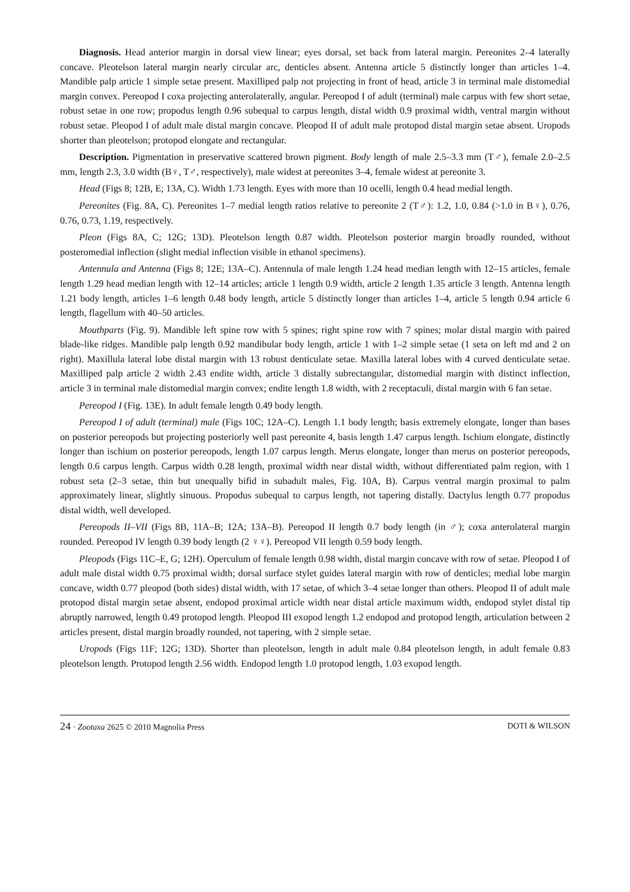Diagnosis. Head anterior margin in dorsal view linear; eyes dorsal, set back from lateral margin. Pereonites 2–4 laterally concave. Pleotelson lateral margin nearly circular arc, denticles absent. Antenna article 5 distinctly longer than articles 1–4. Mandible palp article 1 simple setae present. Maxilliped palp not projecting in front of head, article 3 in terminal male distomedial margin convex. Pereopod I coxa projecting anterolaterally, angular. Pereopod I of adult (terminal) male carpus with few short setae, robust setae in one row; propodus length 0.96 subequal to carpus length, distal width 0.9 proximal width, ventral margin without robust setae. Pleopod I of adult male distal margin concave. Pleopod II of adult male protopod distal margin setae absent. Uropods shorter than pleotelson; protopod elongate and rectangular.
Description. Pigmentation in preservative scattered brown pigment. Body length of male 2.5–3.3 mm (T♂), female 2.0–2.5 mm, length 2.3, 3.0 width (B♀, T♂, respectively), male widest at pereonites 3–4, female widest at pereonite 3.
Head (Figs 8; 12B, E; 13A, C). Width 1.73 length. Eyes with more than 10 ocelli, length 0.4 head medial length.
Pereonites (Fig. 8A, C). Pereonites 1–7 medial length ratios relative to pereonite 2 (T♂): 1.2, 1.0, 0.84 (>1.0 in B♀), 0.76, 0.76, 0.73, 1.19, respectively.
Pleon (Figs 8A, C; 12G; 13D). Pleotelson length 0.87 width. Pleotelson posterior margin broadly rounded, without posteromedial inflection (slight medial inflection visible in ethanol specimens).
Antennula and Antenna (Figs 8; 12E; 13A–C). Antennula of male length 1.24 head median length with 12–15 articles, female length 1.29 head median length with 12–14 articles; article 1 length 0.9 width, article 2 length 1.35 article 3 length. Antenna length 1.21 body length, articles 1–6 length 0.48 body length, article 5 distinctly longer than articles 1–4, article 5 length 0.94 article 6 length, flagellum with 40–50 articles.
Mouthparts (Fig. 9). Mandible left spine row with 5 spines; right spine row with 7 spines; molar distal margin with paired blade-like ridges. Mandible palp length 0.92 mandibular body length, article 1 with 1–2 simple setae (1 seta on left md and 2 on right). Maxillula lateral lobe distal margin with 13 robust denticulate setae. Maxilla lateral lobes with 4 curved denticulate setae. Maxilliped palp article 2 width 2.43 endite width, article 3 distally subrectangular, distomedial margin with distinct inflection, article 3 in terminal male distomedial margin convex; endite length 1.8 width, with 2 receptaculi, distal margin with 6 fan setae.
Pereopod I (Fig. 13E). In adult female length 0.49 body length.
Pereopod I of adult (terminal) male (Figs 10C; 12A–C). Length 1.1 body length; basis extremely elongate, longer than bases on posterior pereopods but projecting posteriorly well past pereonite 4, basis length 1.47 carpus length. Ischium elongate, distinctly longer than ischium on posterior pereopods, length 1.07 carpus length. Merus elongate, longer than merus on posterior pereopods, length 0.6 carpus length. Carpus width 0.28 length, proximal width near distal width, without differentiated palm region, with 1 robust seta (2–3 setae, thin but unequally bifid in subadult males, Fig. 10A, B). Carpus ventral margin proximal to palm approximately linear, slightly sinuous. Propodus subequal to carpus length, not tapering distally. Dactylus length 0.77 propodus distal width, well developed.
Pereopods II–VII (Figs 8B, 11A–B; 12A; 13A–B). Pereopod II length 0.7 body length (in ♂); coxa anterolateral margin rounded. Pereopod IV length 0.39 body length (2 ♀♀). Pereopod VII length 0.59 body length.
Pleopods (Figs 11C–E, G; 12H). Operculum of female length 0.98 width, distal margin concave with row of setae. Pleopod I of adult male distal width 0.75 proximal width; dorsal surface stylet guides lateral margin with row of denticles; medial lobe margin concave, width 0.77 pleopod (both sides) distal width, with 17 setae, of which 3–4 setae longer than others. Pleopod II of adult male protopod distal margin setae absent, endopod proximal article width near distal article maximum width, endopod stylet distal tip abruptly narrowed, length 0.49 protopod length. Pleopod III exopod length 1.2 endopod and protopod length, articulation between 2 articles present, distal margin broadly rounded, not tapering, with 2 simple setae.
Uropods (Figs 11F; 12G; 13D). Shorter than pleotelson, length in adult male 0.84 pleotelson length, in adult female 0.83 pleotelson length. Protopod length 2.56 width. Endopod length 1.0 protopod length, 1.03 exopod length.
24 · Zootaxa 2625 © 2010 Magnolia Press DOTI & WILSON